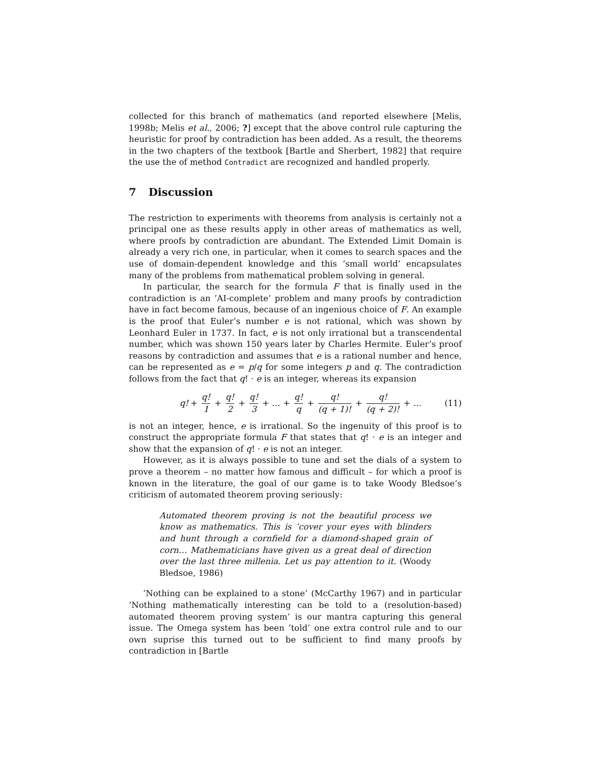collected for this branch of mathematics (and reported elsewhere [Melis, 1998b; Melis et al., 2006; ?] except that the above control rule capturing the heuristic for proof by contradiction has been added. As a result, the theorems in the two chapters of the textbook [Bartle and Sherbert, 1982] that require the use the of method Contradict are recognized and handled properly.
7 Discussion
The restriction to experiments with theorems from analysis is certainly not a principal one as these results apply in other areas of mathematics as well, where proofs by contradiction are abundant. The Extended Limit Domain is already a very rich one, in particular, when it comes to search spaces and the use of domain-dependent knowledge and this ‘small world’ encapsulates many of the problems from mathematical problem solving in general.
In particular, the search for the formula F that is finally used in the contradiction is an ’AI-complete’ problem and many proofs by contradiction have in fact become famous, because of an ingenious choice of F. An example is the proof that Euler’s number e is not rational, which was shown by Leonhard Euler in 1737. In fact, e is not only irrational but a transcendental number, which was shown 150 years later by Charles Hermite. Euler’s proof reasons by contradiction and assumes that e is a rational number and hence, can be represented as e = p/q for some integers p and q. The contradiction follows from the fact that q! · e is an integer, whereas its expansion
q! + q! 1 + q! 2 + q! 3 + … + q! q + q! (q + 1)! + q! (q + 2)! + …
(11)
is not an integer, hence, e is irrational. So the ingenuity of this proof is to construct the appropriate formula F that states that q! · e is an integer and show that the expansion of q! · e is not an integer.
However, as it is always possible to tune and set the dials of a system to prove a theorem – no matter how famous and difficult – for which a proof is known in the literature, the goal of our game is to take Woody Bledsoe’s criticism of automated theorem proving seriously:
Automated theorem proving is not the beautiful process we know as mathematics. This is ’cover your eyes with blinders and hunt through a cornfield for a diamond-shaped grain of corn… Mathematicians have given us a great deal of direction over the last three millenia. Let us pay attention to it. (Woody Bledsoe, 1986)
’Nothing can be explained to a stone’ (McCarthy 1967) and in particular ’Nothing mathematically interesting can be told to a (resolution-based) automated theorem proving system’ is our mantra capturing this general issue. The Omega system has been ’told’ one extra control rule and to our own suprise this turned out to be sufficient to find many proofs by contradiction in [Bartle